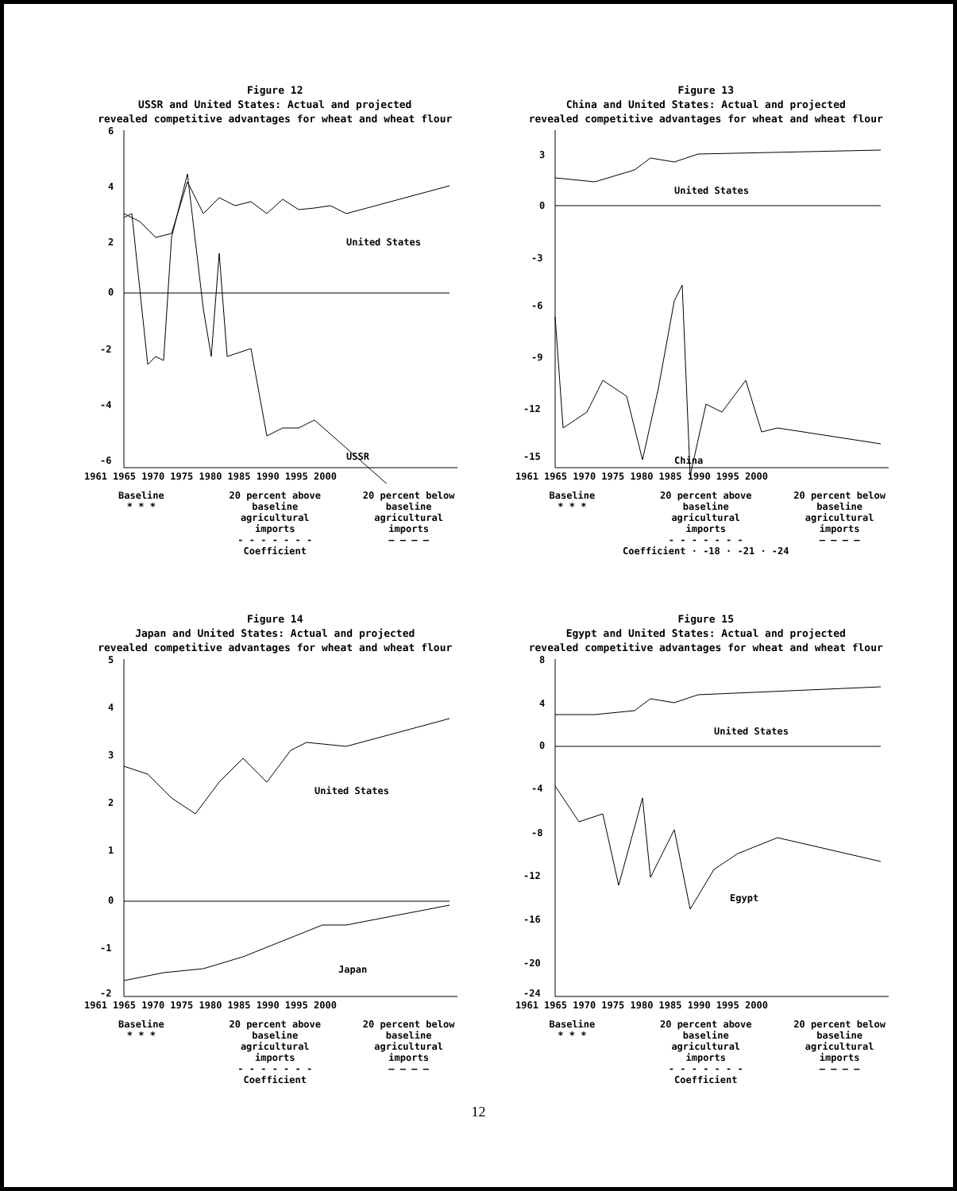Figure 12
USSR and United States: Actual and projected
revealed competitive advantages for wheat and wheat flour
6
4
2
0
-2
-4
-6
United States
USSR
1961 1965 1970 1975 1980 1985 1990 1995 2000
Baseline
* * *
20 percent above
baseline
agricultural
imports
- - - - - - -
20 percent below
baseline
agricultural
imports
— — — —
Coefficient
Figure 13
China and United States: Actual and projected
revealed competitive advantages for wheat and wheat flour
3
0
-3
-6
-9
-12
-15
United States
China
1961 1965 1970 1975 1980 1985 1990 1995 2000
Baseline
* * *
20 percent above
baseline
agricultural
imports
- - - - - - -
20 percent below
baseline
agricultural
imports
— — — —
Coefficient · -18 · -21 · -24
Figure 14
Japan and United States: Actual and projected
revealed competitive advantages for wheat and wheat flour
5
4
3
2
1
0
-1
-2
United States
Japan
1961 1965 1970 1975 1980 1985 1990 1995 2000
Baseline
* * *
20 percent above
baseline
agricultural
imports
- - - - - - -
20 percent below
baseline
agricultural
imports
— — — —
Coefficient
Figure 15
Egypt and United States: Actual and projected
revealed competitive advantages for wheat and wheat flour
8
4
0
-4
-8
-12
-16
-20
-24
United States
Egypt
1961 1965 1970 1975 1980 1985 1990 1995 2000
Baseline
* * *
20 percent above
baseline
agricultural
imports
- - - - - - -
20 percent below
baseline
agricultural
imports
— — — —
Coefficient
12